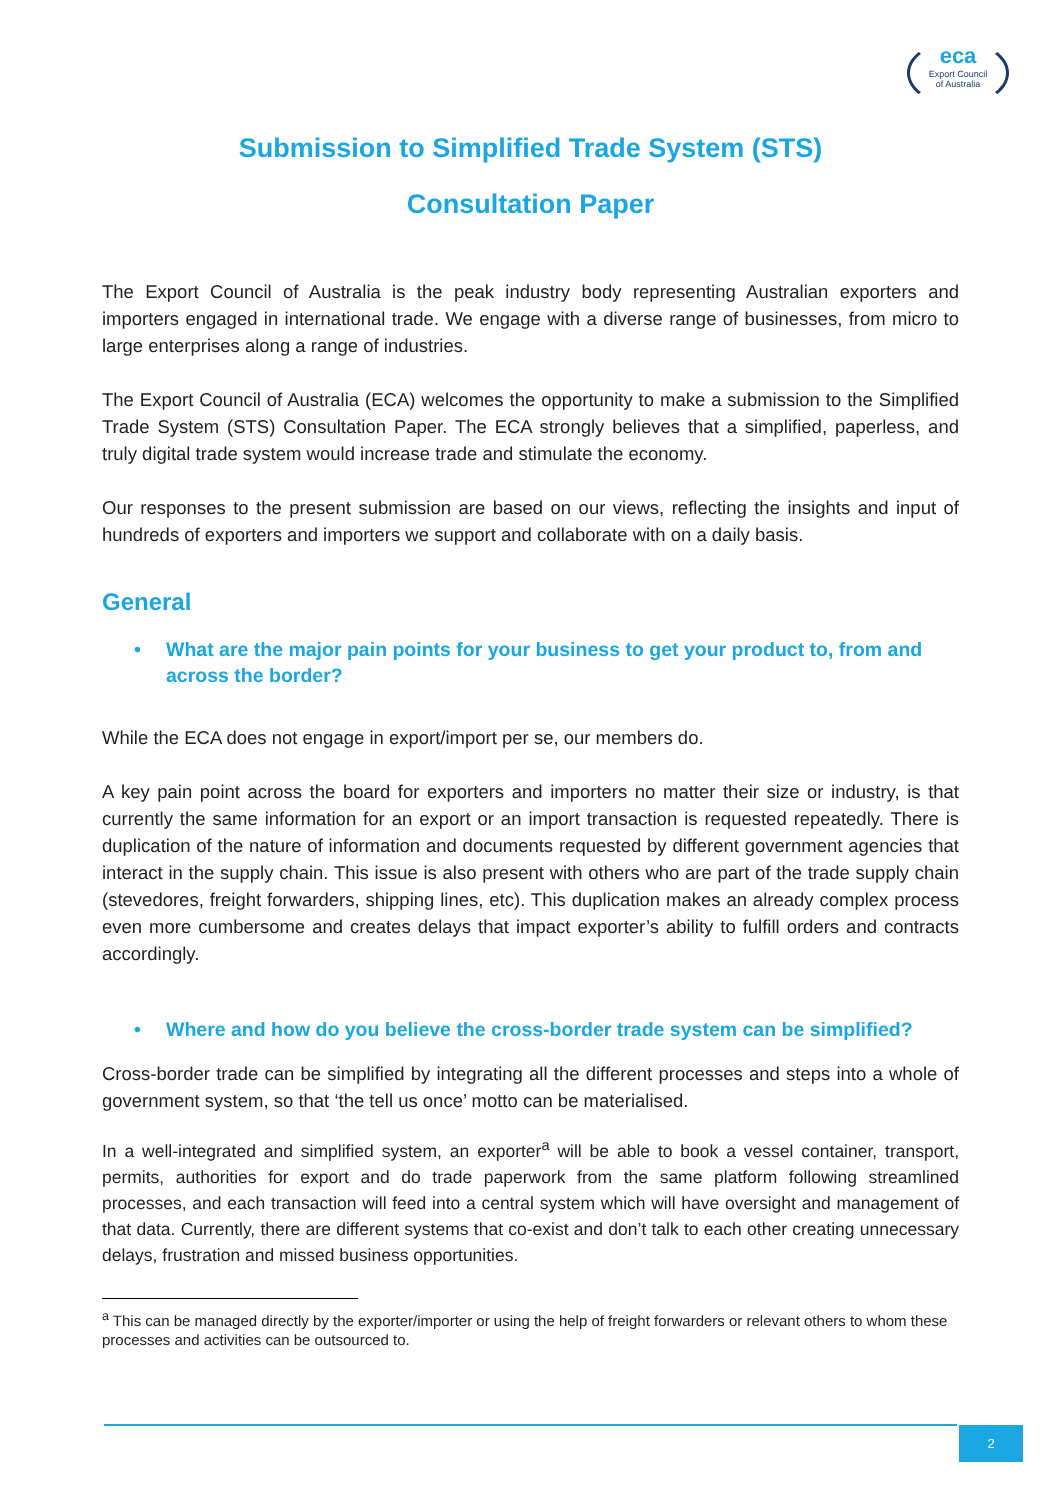eca
Export Council
of Australia
Submission to Simplified Trade System (STS)
Consultation Paper
The Export Council of Australia is the peak industry body representing Australian exporters and importers engaged in international trade. We engage with a diverse range of businesses, from micro to large enterprises along a range of industries.
The Export Council of Australia (ECA) welcomes the opportunity to make a submission to the Simplified Trade System (STS) Consultation Paper. The ECA strongly believes that a simplified, paperless, and truly digital trade system would increase trade and stimulate the economy.
Our responses to the present submission are based on our views, reflecting the insights and input of hundreds of exporters and importers we support and collaborate with on a daily basis.
General
• What are the major pain points for your business to get your product to, from and across the border?
While the ECA does not engage in export/import per se, our members do.
A key pain point across the board for exporters and importers no matter their size or industry, is that currently the same information for an export or an import transaction is requested repeatedly. There is duplication of the nature of information and documents requested by different government agencies that interact in the supply chain. This issue is also present with others who are part of the trade supply chain (stevedores, freight forwarders, shipping lines, etc). This duplication makes an already complex process even more cumbersome and creates delays that impact exporter’s ability to fulfill orders and contracts accordingly.
• Where and how do you believe the cross-border trade system can be simplified?
Cross-border trade can be simplified by integrating all the different processes and steps into a whole of government system, so that ‘the tell us once’ motto can be materialised.
In a well-integrated and simplified system, an exporter<sup>a</sup> will be able to book a vessel container, transport, permits, authorities for export and do trade paperwork from the same platform following streamlined processes, and each transaction will feed into a central system which will have oversight and management of that data. Currently, there are different systems that co-exist and don’t talk to each other creating unnecessary delays, frustration and missed business opportunities.
<sup>a</sup> This can be managed directly by the exporter/importer or using the help of freight forwarders or relevant others to whom these processes and activities can be outsourced to.
2